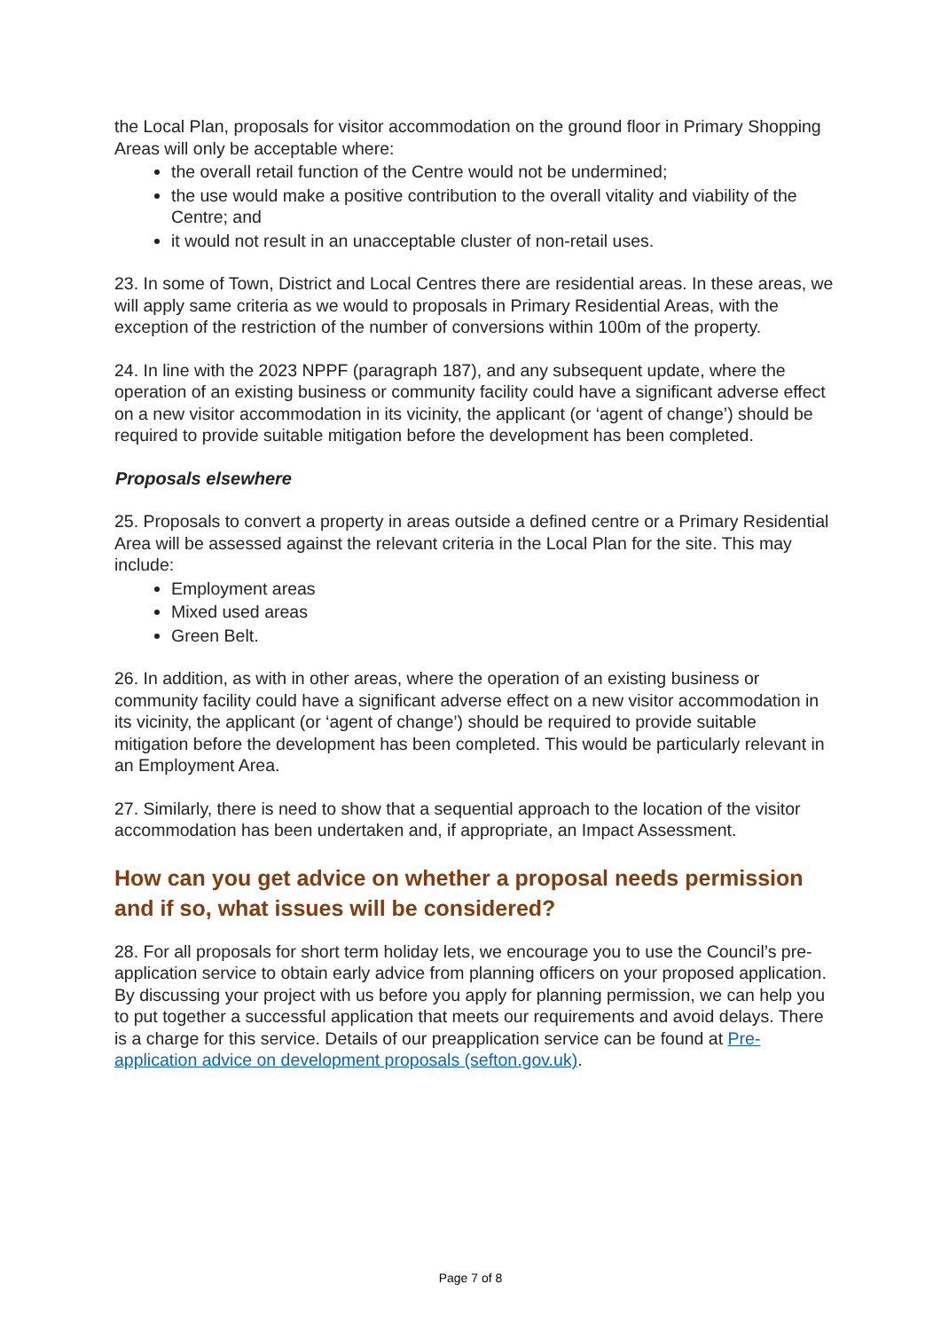the Local Plan, proposals for visitor accommodation on the ground floor in Primary Shopping Areas will only be acceptable where:
the overall retail function of the Centre would not be undermined;
the use would make a positive contribution to the overall vitality and viability of the Centre; and
it would not result in an unacceptable cluster of non-retail uses.
23. In some of Town, District and Local Centres there are residential areas. In these areas, we will apply same criteria as we would to proposals in Primary Residential Areas, with the exception of the restriction of the number of conversions within 100m of the property.
24. In line with the 2023 NPPF (paragraph 187), and any subsequent update, where the operation of an existing business or community facility could have a significant adverse effect on a new visitor accommodation in its vicinity, the applicant (or ‘agent of change’) should be required to provide suitable mitigation before the development has been completed.
Proposals elsewhere
25. Proposals to convert a property in areas outside a defined centre or a Primary Residential Area will be assessed against the relevant criteria in the Local Plan for the site. This may include:
Employment areas
Mixed used areas
Green Belt.
26. In addition, as with in other areas, where the operation of an existing business or community facility could have a significant adverse effect on a new visitor accommodation in its vicinity, the applicant (or ‘agent of change’) should be required to provide suitable mitigation before the development has been completed. This would be particularly relevant in an Employment Area.
27. Similarly, there is need to show that a sequential approach to the location of the visitor accommodation has been undertaken and, if appropriate, an Impact Assessment.
How can you get advice on whether a proposal needs permission and if so, what issues will be considered?
28. For all proposals for short term holiday lets, we encourage you to use the Council’s pre-application service to obtain early advice from planning officers on your proposed application. By discussing your project with us before you apply for planning permission, we can help you to put together a successful application that meets our requirements and avoid delays. There is a charge for this service. Details of our preapplication service can be found at Pre-application advice on development proposals (sefton.gov.uk).
Page 7 of 8